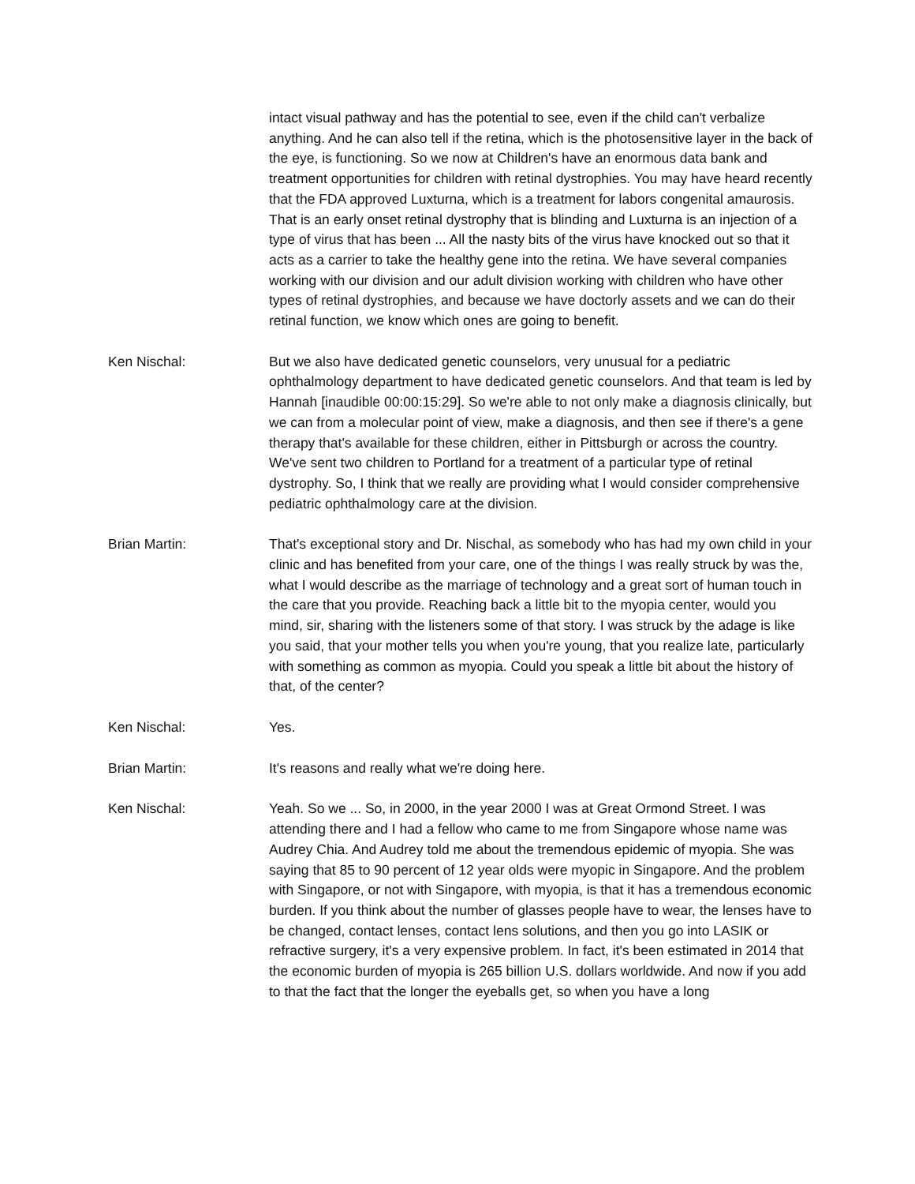intact visual pathway and has the potential to see, even if the child can't verbalize anything. And he can also tell if the retina, which is the photosensitive layer in the back of the eye, is functioning. So we now at Children's have an enormous data bank and treatment opportunities for children with retinal dystrophies. You may have heard recently that the FDA approved Luxturna, which is a treatment for labors congenital amaurosis. That is an early onset retinal dystrophy that is blinding and Luxturna is an injection of a type of virus that has been ... All the nasty bits of the virus have knocked out so that it acts as a carrier to take the healthy gene into the retina. We have several companies working with our division and our adult division working with children who have other types of retinal dystrophies, and because we have doctorly assets and we can do their retinal function, we know which ones are going to benefit.
Ken Nischal: But we also have dedicated genetic counselors, very unusual for a pediatric ophthalmology department to have dedicated genetic counselors. And that team is led by Hannah [inaudible 00:00:15:29]. So we're able to not only make a diagnosis clinically, but we can from a molecular point of view, make a diagnosis, and then see if there's a gene therapy that's available for these children, either in Pittsburgh or across the country. We've sent two children to Portland for a treatment of a particular type of retinal dystrophy. So, I think that we really are providing what I would consider comprehensive pediatric ophthalmology care at the division.
Brian Martin: That's exceptional story and Dr. Nischal, as somebody who has had my own child in your clinic and has benefited from your care, one of the things I was really struck by was the, what I would describe as the marriage of technology and a great sort of human touch in the care that you provide. Reaching back a little bit to the myopia center, would you mind, sir, sharing with the listeners some of that story. I was struck by the adage is like you said, that your mother tells you when you're young, that you realize late, particularly with something as common as myopia. Could you speak a little bit about the history of that, of the center?
Ken Nischal: Yes.
Brian Martin: It's reasons and really what we're doing here.
Ken Nischal: Yeah. So we ... So, in 2000, in the year 2000 I was at Great Ormond Street. I was attending there and I had a fellow who came to me from Singapore whose name was Audrey Chia. And Audrey told me about the tremendous epidemic of myopia. She was saying that 85 to 90 percent of 12 year olds were myopic in Singapore. And the problem with Singapore, or not with Singapore, with myopia, is that it has a tremendous economic burden. If you think about the number of glasses people have to wear, the lenses have to be changed, contact lenses, contact lens solutions, and then you go into LASIK or refractive surgery, it's a very expensive problem. In fact, it's been estimated in 2014 that the economic burden of myopia is 265 billion U.S. dollars worldwide. And now if you add to that the fact that the longer the eyeballs get, so when you have a long